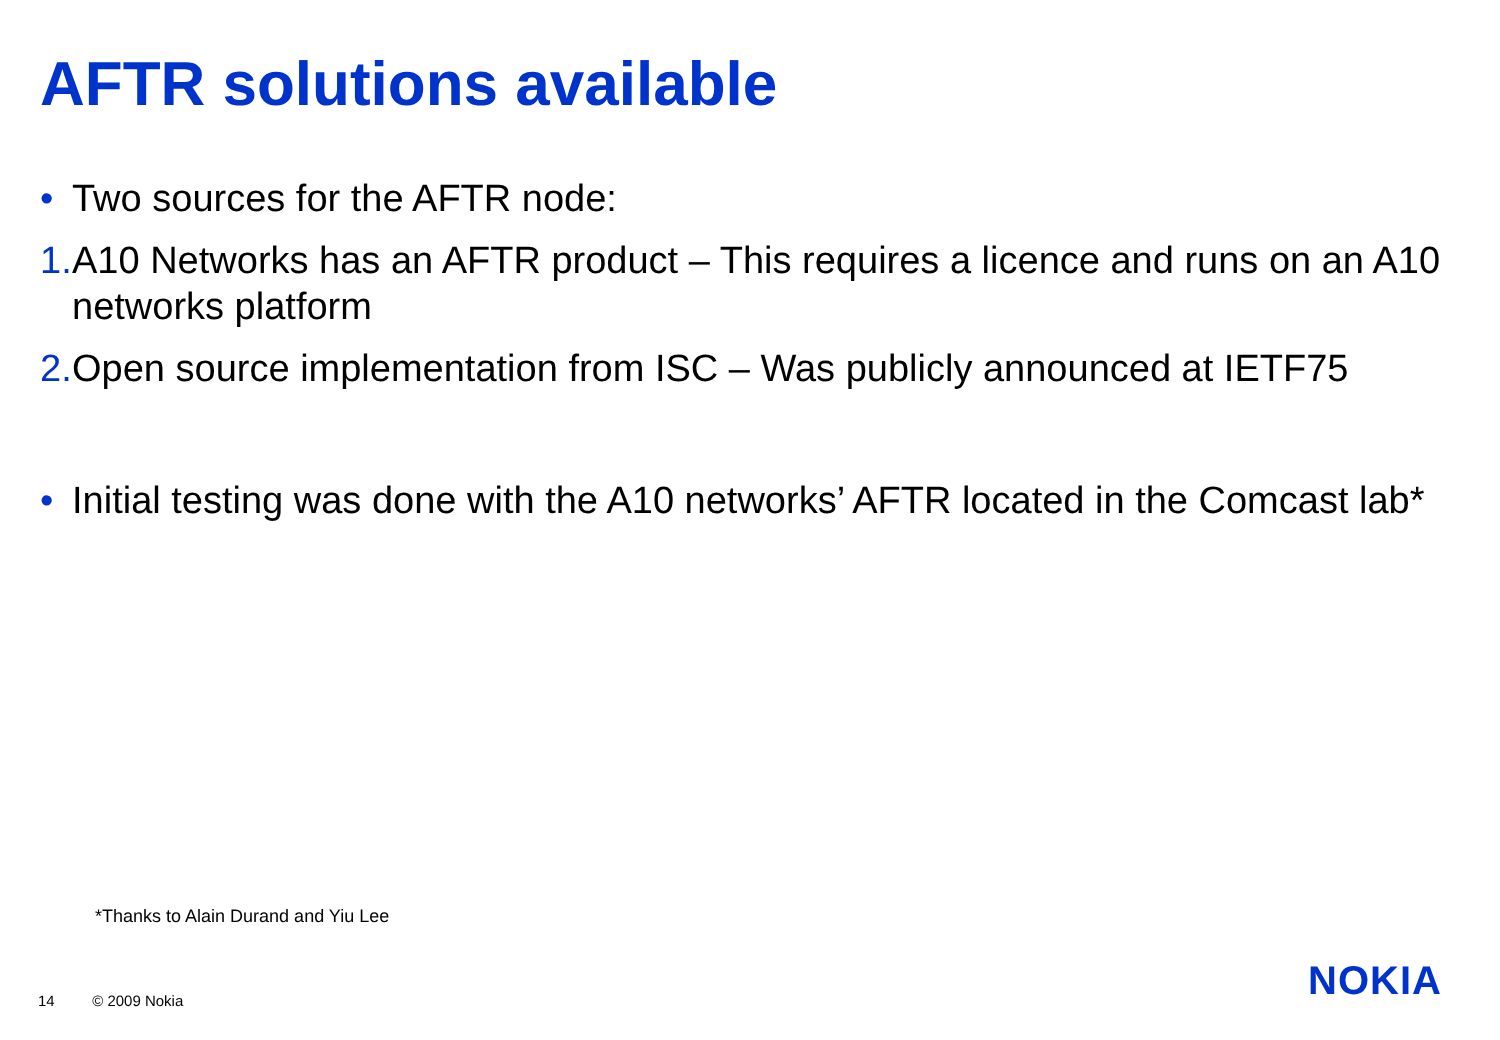AFTR solutions available
• Two sources for the AFTR node:
1. A10 Networks has an AFTR product – This requires a licence and runs on an A10 networks platform
2. Open source implementation from ISC – Was publicly announced at IETF75
• Initial testing was done with the A10 networks’ AFTR located in the Comcast lab*
*Thanks to Alain Durand and Yiu Lee
14 © 2009 Nokia NOKIA